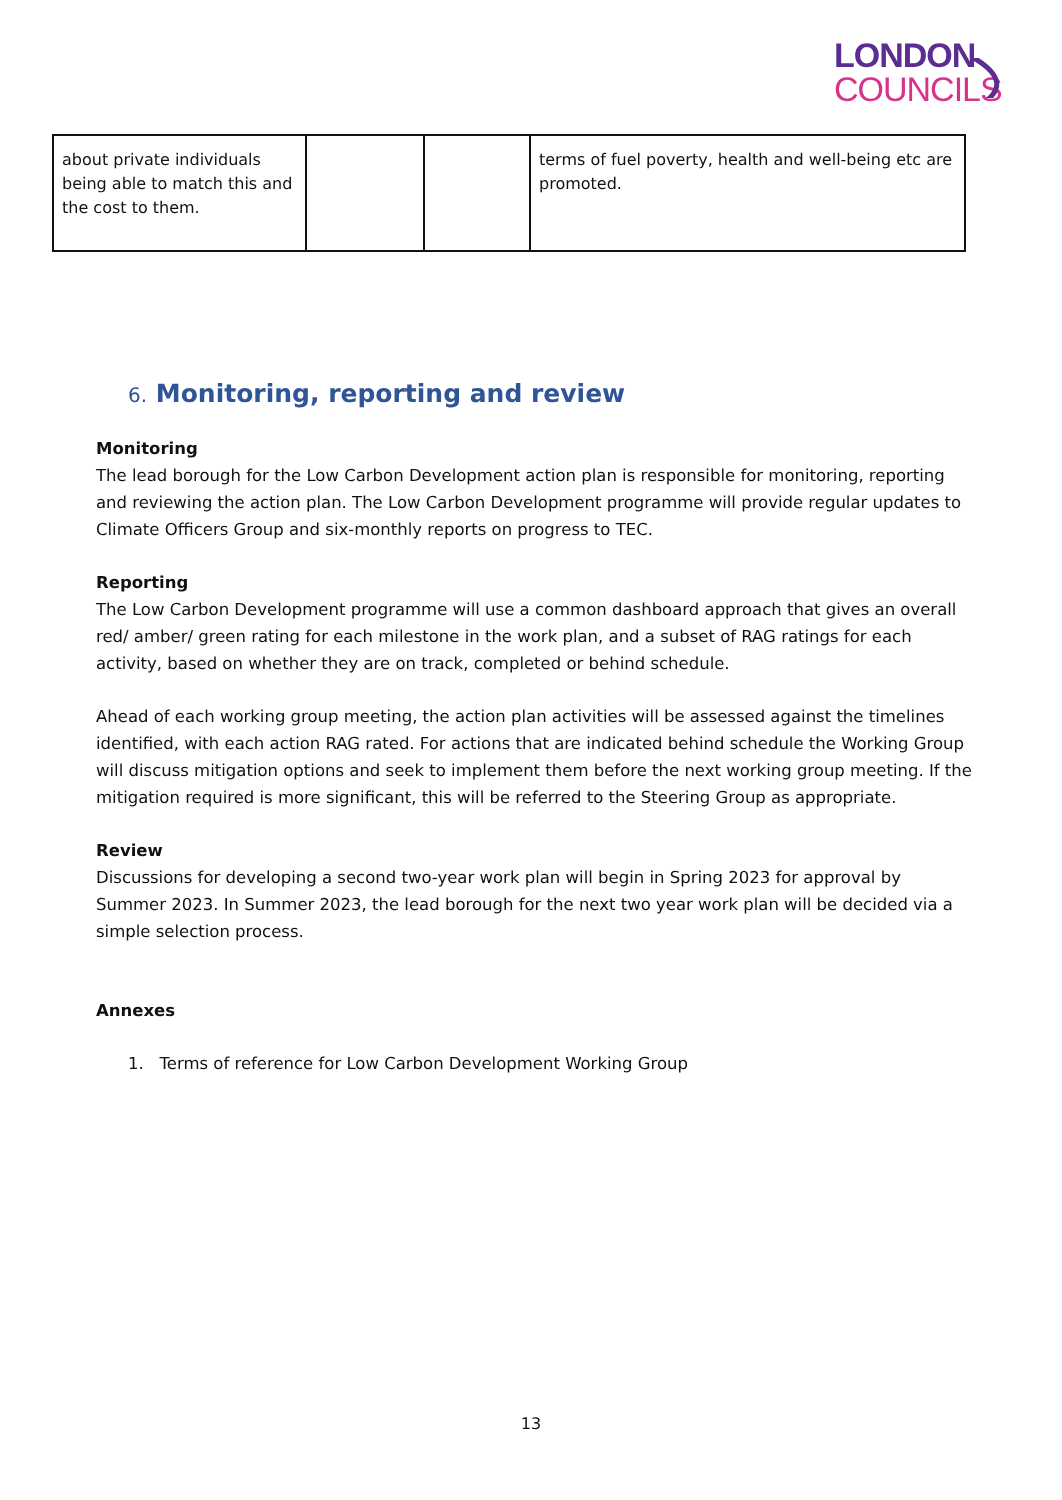LONDON
COUNCILS
| about private individuals being able to match this and the cost to them. | | | terms of fuel poverty, health and well-being etc are promoted. |
6. Monitoring, reporting and review
Monitoring
The lead borough for the Low Carbon Development action plan is responsible for monitoring, reporting and reviewing the action plan. The Low Carbon Development programme will provide regular updates to Climate Officers Group and six-monthly reports on progress to TEC.
Reporting
The Low Carbon Development programme will use a common dashboard approach that gives an overall red/ amber/ green rating for each milestone in the work plan, and a subset of RAG ratings for each activity, based on whether they are on track, completed or behind schedule.
Ahead of each working group meeting, the action plan activities will be assessed against the timelines identified, with each action RAG rated. For actions that are indicated behind schedule the Working Group will discuss mitigation options and seek to implement them before the next working group meeting. If the mitigation required is more significant, this will be referred to the Steering Group as appropriate.
Review
Discussions for developing a second two-year work plan will begin in Spring 2023 for approval by Summer 2023. In Summer 2023, the lead borough for the next two year work plan will be decided via a simple selection process.
Annexes
1. Terms of reference for Low Carbon Development Working Group
13